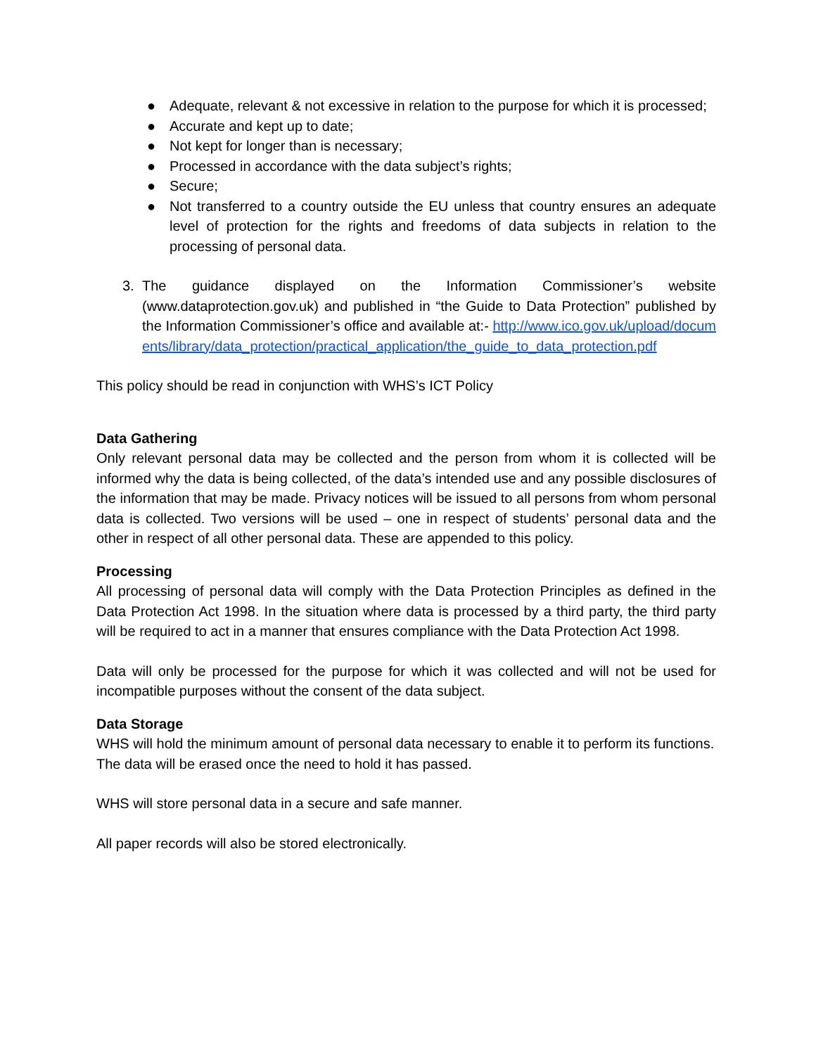● Adequate, relevant & not excessive in relation to the purpose for which it is processed;
● Accurate and kept up to date;
● Not kept for longer than is necessary;
● Processed in accordance with the data subject’s rights;
● Secure;
● Not transferred to a country outside the EU unless that country ensures an adequate level of protection for the rights and freedoms of data subjects in relation to the processing of personal data.
3. The guidance displayed on the Information Commissioner’s website (www.dataprotection.gov.uk) and published in “the Guide to Data Protection” published by the Information Commissioner’s office and available at:- http://www.ico.gov.uk/upload/documents/library/data_protection/practical_application/the_guide_to_data_protection.pdf
This policy should be read in conjunction with WHS’s ICT Policy
Data Gathering
Only relevant personal data may be collected and the person from whom it is collected will be informed why the data is being collected, of the data’s intended use and any possible disclosures of the information that may be made. Privacy notices will be issued to all persons from whom personal data is collected. Two versions will be used – one in respect of students’ personal data and the other in respect of all other personal data. These are appended to this policy.
Processing
All processing of personal data will comply with the Data Protection Principles as defined in the Data Protection Act 1998. In the situation where data is processed by a third party, the third party will be required to act in a manner that ensures compliance with the Data Protection Act 1998.
Data will only be processed for the purpose for which it was collected and will not be used for incompatible purposes without the consent of the data subject.
Data Storage
WHS will hold the minimum amount of personal data necessary to enable it to perform its functions. The data will be erased once the need to hold it has passed.
WHS will store personal data in a secure and safe manner.
All paper records will also be stored electronically.